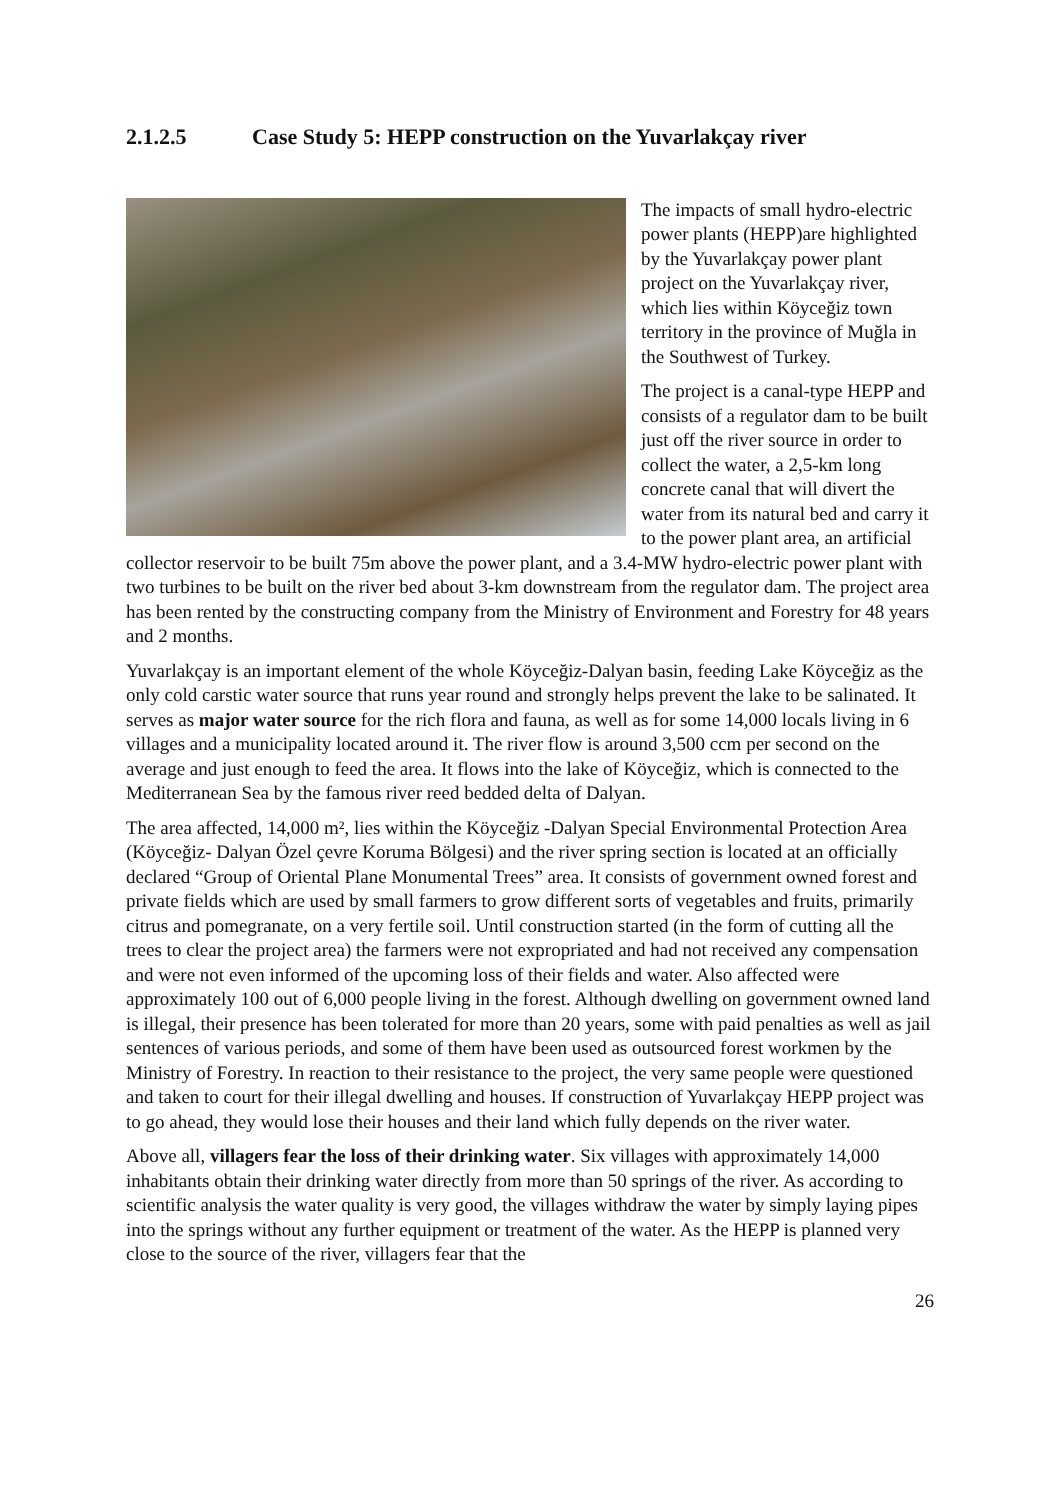2.1.2.5 Case Study 5: HEPP construction on the Yuvarlakçay river
The impacts of small hydro-electric power plants (HEPP)are highlighted by the Yuvarlakçay power plant project on the Yuvarlakçay river, which lies within Köyceğiz town territory in the province of Muğla in the Southwest of Turkey.
The project is a canal-type HEPP and consists of a regulator dam to be built just off the river source in order to collect the water, a 2,5-km long concrete canal that will divert the water from its natural bed and carry it to the power plant area, an artificial collector reservoir to be built 75m above the power plant, and a 3.4-MW hydro-electric power plant with two turbines to be built on the river bed about 3-km downstream from the regulator dam. The project area has been rented by the constructing company from the Ministry of Environment and Forestry for 48 years and 2 months.
Yuvarlakçay is an important element of the whole Köyceğiz-Dalyan basin, feeding Lake Köyceğiz as the only cold carstic water source that runs year round and strongly helps prevent the lake to be salinated. It serves as major water source for the rich flora and fauna, as well as for some 14,000 locals living in 6 villages and a municipality located around it. The river flow is around 3,500 ccm per second on the average and just enough to feed the area. It flows into the lake of Köyceğiz, which is connected to the Mediterranean Sea by the famous river reed bedded delta of Dalyan.
The area affected, 14,000 m², lies within the Köyceğiz -Dalyan Special Environmental Protection Area (Köyceğiz- Dalyan Özel çevre Koruma Bölgesi) and the river spring section is located at an officially declared “Group of Oriental Plane Monumental Trees” area. It consists of government owned forest and private fields which are used by small farmers to grow different sorts of vegetables and fruits, primarily citrus and pomegranate, on a very fertile soil. Until construction started (in the form of cutting all the trees to clear the project area) the farmers were not expropriated and had not received any compensation and were not even informed of the upcoming loss of their fields and water. Also affected were approximately 100 out of 6,000 people living in the forest. Although dwelling on government owned land is illegal, their presence has been tolerated for more than 20 years, some with paid penalties as well as jail sentences of various periods, and some of them have been used as outsourced forest workmen by the Ministry of Forestry. In reaction to their resistance to the project, the very same people were questioned and taken to court for their illegal dwelling and houses. If construction of Yuvarlakçay HEPP project was to go ahead, they would lose their houses and their land which fully depends on the river water.
Above all, villagers fear the loss of their drinking water. Six villages with approximately 14,000 inhabitants obtain their drinking water directly from more than 50 springs of the river. As according to scientific analysis the water quality is very good, the villages withdraw the water by simply laying pipes into the springs without any further equipment or treatment of the water. As the HEPP is planned very close to the source of the river, villagers fear that the
26